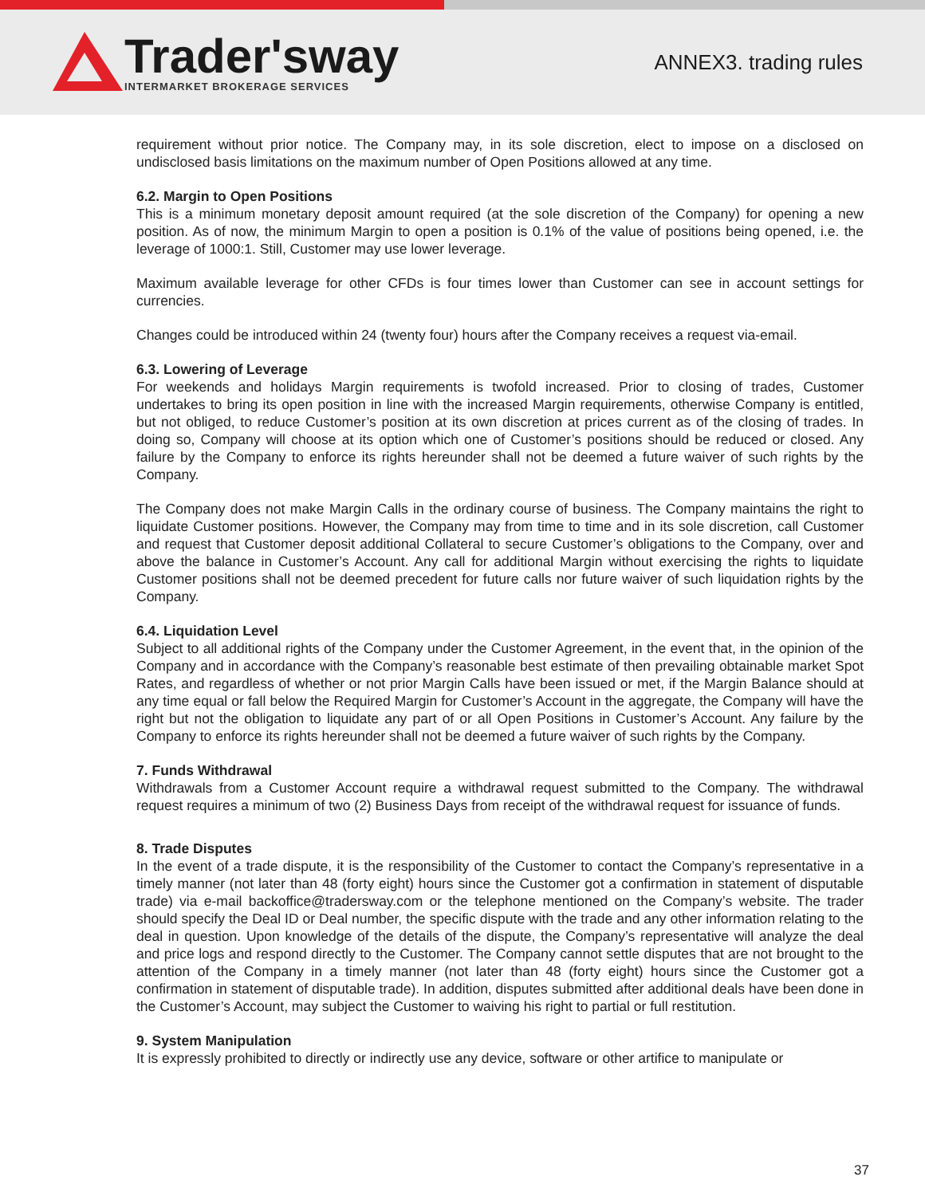Trader'sway
INTERMARKET BROKERAGE SERVICES
ANNEX3. trading rules
requirement without prior notice. The Company may, in its sole discretion, elect to impose on a disclosed on undisclosed basis limitations on the maximum number of Open Positions allowed at any time.
6.2. Margin to Open Positions
This is a minimum monetary deposit amount required (at the sole discretion of the Company) for opening a new position. As of now, the minimum Margin to open a position is 0.1% of the value of positions being opened, i.e. the leverage of 1000:1. Still, Customer may use lower leverage.
Maximum available leverage for other CFDs is four times lower than Customer can see in account settings for currencies.
Changes could be introduced within 24 (twenty four) hours after the Company receives a request via-email.
6.3. Lowering of Leverage
For weekends and holidays Margin requirements is twofold increased. Prior to closing of trades, Customer undertakes to bring its open position in line with the increased Margin requirements, otherwise Company is entitled, but not obliged, to reduce Customer’s position at its own discretion at prices current as of the closing of trades. In doing so, Company will choose at its option which one of Customer’s positions should be reduced or closed. Any failure by the Company to enforce its rights hereunder shall not be deemed a future waiver of such rights by the Company.
The Company does not make Margin Calls in the ordinary course of business. The Company maintains the right to liquidate Customer positions. However, the Company may from time to time and in its sole discretion, call Customer and request that Customer deposit additional Collateral to secure Customer’s obligations to the Company, over and above the balance in Customer’s Account. Any call for additional Margin without exercising the rights to liquidate Customer positions shall not be deemed precedent for future calls nor future waiver of such liquidation rights by the Company.
6.4. Liquidation Level
Subject to all additional rights of the Company under the Customer Agreement, in the event that, in the opinion of the Company and in accordance with the Company’s reasonable best estimate of then prevailing obtainable market Spot Rates, and regardless of whether or not prior Margin Calls have been issued or met, if the Margin Balance should at any time equal or fall below the Required Margin for Customer’s Account in the aggregate, the Company will have the right but not the obligation to liquidate any part of or all Open Positions in Customer’s Account. Any failure by the Company to enforce its rights hereunder shall not be deemed a future waiver of such rights by the Company.
7. Funds Withdrawal
Withdrawals from a Customer Account require a withdrawal request submitted to the Company. The withdrawal request requires a minimum of two (2) Business Days from receipt of the withdrawal request for issuance of funds.
8. Trade Disputes
In the event of a trade dispute, it is the responsibility of the Customer to contact the Company’s representative in a timely manner (not later than 48 (forty eight) hours since the Customer got a confirmation in statement of disputable trade) via e-mail backoffice@tradersway.com or the telephone mentioned on the Company’s website. The trader should specify the Deal ID or Deal number, the specific dispute with the trade and any other information relating to the deal in question. Upon knowledge of the details of the dispute, the Company’s representative will analyze the deal and price logs and respond directly to the Customer. The Company cannot settle disputes that are not brought to the attention of the Company in a timely manner (not later than 48 (forty eight) hours since the Customer got a confirmation in statement of disputable trade). In addition, disputes submitted after additional deals have been done in the Customer’s Account, may subject the Customer to waiving his right to partial or full restitution.
9. System Manipulation
It is expressly prohibited to directly or indirectly use any device, software or other artifice to manipulate or
37